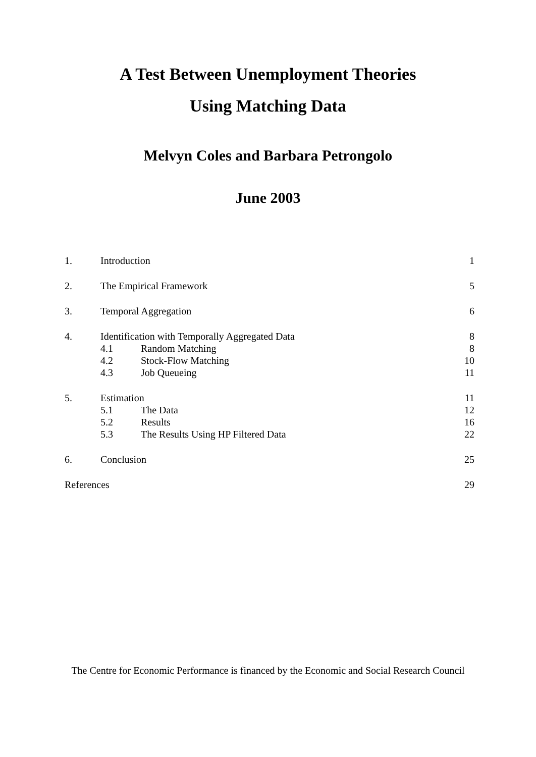A Test Between Unemployment Theories
Using Matching Data
Melvyn Coles and Barbara Petrongolo
June 2003
| 1. | Introduction | | 1 |
| 2. | The Empirical Framework | | 5 |
| 3. | Temporal Aggregation | | 6 |
| 4. | Identification with Temporally Aggregated Data | | 8 |
| | 4.1 | Random Matching | 8 |
| | 4.2 | Stock-Flow Matching | 10 |
| | 4.3 | Job Queueing | 11 |
| 5. | Estimation | | 11 |
| | 5.1 | The Data | 12 |
| | 5.2 | Results | 16 |
| | 5.3 | The Results Using HP Filtered Data | 22 |
| 6. | Conclusion | | 25 |
| References | | | 29 |
The Centre for Economic Performance is financed by the Economic and Social Research Council